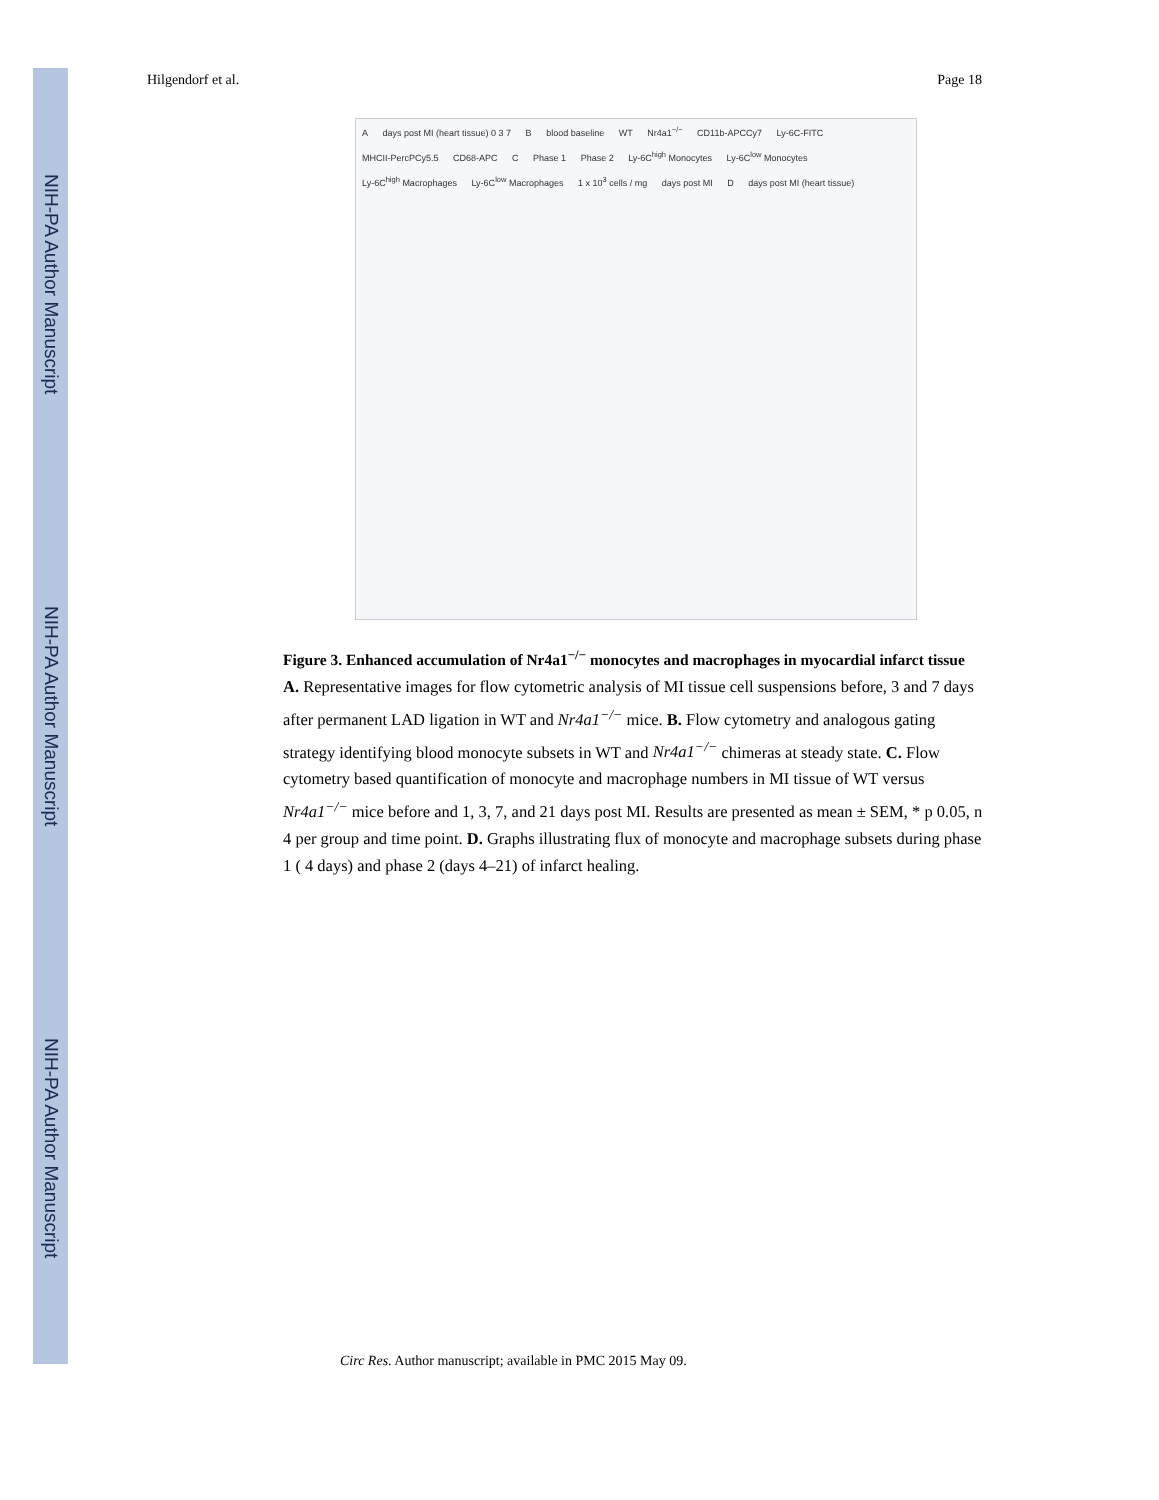NIH-PA Author Manuscript
NIH-PA Author Manuscript
NIH-PA Author Manuscript
Hilgendorf et al. Page 18
A days post MI (heart tissue) 0 3 7 B blood baseline WT Nr4a1<sup>−/−</sup> CD11b-APCCy7 Ly-6C-FITC MHCII-PercPCy5.5 CD68-APC C Phase 1 Phase 2 Ly-6C<sup>high</sup> Monocytes Ly-6C<sup>low</sup> Monocytes Ly-6C<sup>high</sup> Macrophages Ly-6C<sup>low</sup> Macrophages 1 x 10<sup>3</sup> cells / mg days post MI D days post MI (heart tissue)
Figure 3. Enhanced accumulation of Nr4a1<sup>−/−</sup> monocytes and macrophages in myocardial infarct tissue
A. Representative images for flow cytometric analysis of MI tissue cell suspensions before, 3 and 7 days after permanent LAD ligation in WT and Nr4a1<sup>−/−</sup> mice. B. Flow cytometry and analogous gating strategy identifying blood monocyte subsets in WT and Nr4a1<sup>−/−</sup> chimeras at steady state. C. Flow cytometry based quantification of monocyte and macrophage numbers in MI tissue of WT versus Nr4a1<sup>−/−</sup> mice before and 1, 3, 7, and 21 days post MI. Results are presented as mean ± SEM, * p 0.05, n 4 per group and time point. D. Graphs illustrating flux of monocyte and macrophage subsets during phase 1 ( 4 days) and phase 2 (days 4–21) of infarct healing.
Circ Res. Author manuscript; available in PMC 2015 May 09.